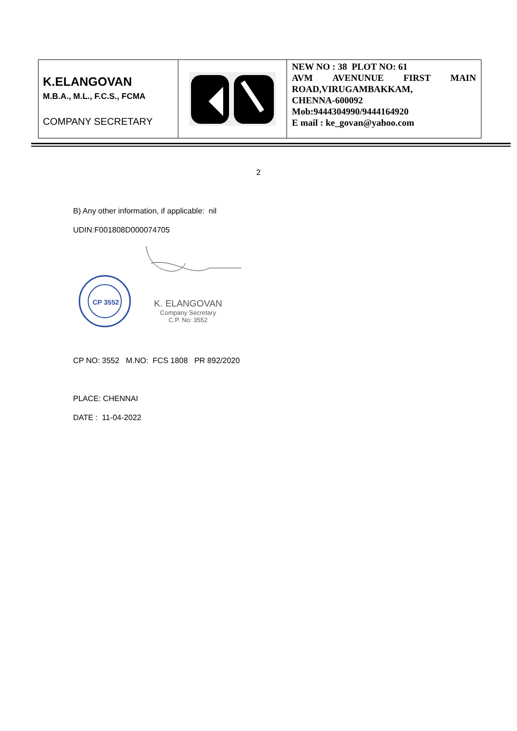| K.ELANGOVAN M.B.A., M.L., F.C.S., FCMA COMPANY SECRETARY | | NEW NO : 38 PLOT NO: 61 AVM AVENUNUE FIRST MAIN ROAD,VIRUGAMBAKKAM, CHENNA-600092 Mob:9444304990/9444164920 E mail : ke_govan@yahoo.com |
2
B) Any other information, if applicable: nil
UDIN:F001808D000074705
CP 3552
K. ELANGOVAN
Company Secretary
C.P. No: 3552
CP NO: 3552 M.NO: FCS 1808 PR 892/2020
PLACE: CHENNAI
DATE : 11-04-2022